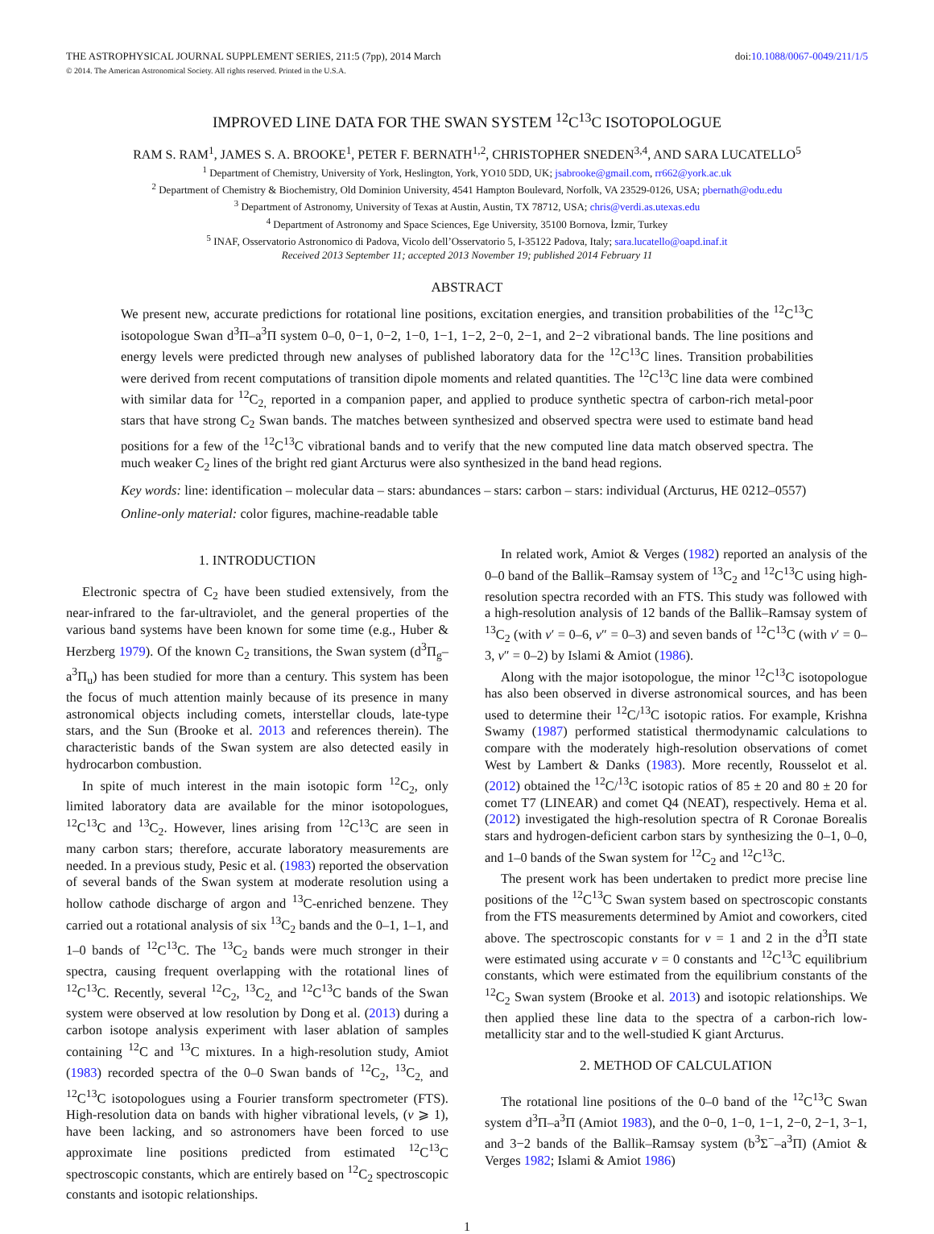THE ASTROPHYSICAL JOURNAL SUPPLEMENT SERIES, 211:5 (7pp), 2014 March doi:10.1088/0067-0049/211/1/5
© 2014. The American Astronomical Society. All rights reserved. Printed in the U.S.A.
IMPROVED LINE DATA FOR THE SWAN SYSTEM <sup>12</sup>C<sup>13</sup>C ISOTOPOLOGUE
RAM S. RAM<sup>1</sup>, JAMES S. A. BROOKE<sup>1</sup>, PETER F. BERNATH<sup>1,2</sup>, CHRISTOPHER SNEDEN<sup>3,4</sup>, AND SARA LUCATELLO<sup>5</sup>
<sup>1</sup> Department of Chemistry, University of York, Heslington, York, YO10 5DD, UK; jsabrooke@gmail.com, rr662@york.ac.uk
<sup>2</sup> Department of Chemistry & Biochemistry, Old Dominion University, 4541 Hampton Boulevard, Norfolk, VA 23529-0126, USA; pbernath@odu.edu
<sup>3</sup> Department of Astronomy, University of Texas at Austin, Austin, TX 78712, USA; chris@verdi.as.utexas.edu
<sup>4</sup> Department of Astronomy and Space Sciences, Ege University, 35100 Bornova, İzmir, Turkey
<sup>5</sup> INAF, Osservatorio Astronomico di Padova, Vicolo dell’Osservatorio 5, I-35122 Padova, Italy; sara.lucatello@oapd.inaf.it
Received 2013 September 11; accepted 2013 November 19; published 2014 February 11
ABSTRACT
We present new, accurate predictions for rotational line positions, excitation energies, and transition probabilities of the <sup>12</sup>C<sup>13</sup>C isotopologue Swan d<sup>3</sup>Π–a<sup>3</sup>Π system 0–0, 0−1, 0−2, 1−0, 1−1, 1−2, 2−0, 2−1, and 2−2 vibrational bands. The line positions and energy levels were predicted through new analyses of published laboratory data for the <sup>12</sup>C<sup>13</sup>C lines. Transition probabilities were derived from recent computations of transition dipole moments and related quantities. The <sup>12</sup>C<sup>13</sup>C line data were combined with similar data for <sup>12</sup>C<sub>2,</sub> reported in a companion paper, and applied to produce synthetic spectra of carbon-rich metal-poor stars that have strong C<sub>2</sub> Swan bands. The matches between synthesized and observed spectra were used to estimate band head positions for a few of the <sup>12</sup>C<sup>13</sup>C vibrational bands and to verify that the new computed line data match observed spectra. The much weaker C<sub>2</sub> lines of the bright red giant Arcturus were also synthesized in the band head regions.
Key words: line: identification – molecular data – stars: abundances – stars: carbon – stars: individual (Arcturus, HE 0212–0557)
Online-only material: color figures, machine-readable table
1. INTRODUCTION
Electronic spectra of C<sub>2</sub> have been studied extensively, from the near-infrared to the far-ultraviolet, and the general properties of the various band systems have been known for some time (e.g., Huber & Herzberg 1979). Of the known C<sub>2</sub> transitions, the Swan system (d<sup>3</sup>Π<sub>g</sub>–a<sup>3</sup>Π<sub>u</sub>) has been studied for more than a century. This system has been the focus of much attention mainly because of its presence in many astronomical objects including comets, interstellar clouds, late-type stars, and the Sun (Brooke et al. 2013 and references therein). The characteristic bands of the Swan system are also detected easily in hydrocarbon combustion.
In spite of much interest in the main isotopic form <sup>12</sup>C<sub>2</sub>, only limited laboratory data are available for the minor isotopologues, <sup>12</sup>C<sup>13</sup>C and <sup>13</sup>C<sub>2</sub>. However, lines arising from <sup>12</sup>C<sup>13</sup>C are seen in many carbon stars; therefore, accurate laboratory measurements are needed. In a previous study, Pesic et al. (1983) reported the observation of several bands of the Swan system at moderate resolution using a hollow cathode discharge of argon and <sup>13</sup>C-enriched benzene. They carried out a rotational analysis of six <sup>13</sup>C<sub>2</sub> bands and the 0–1, 1–1, and 1–0 bands of <sup>12</sup>C<sup>13</sup>C. The <sup>13</sup>C<sub>2</sub> bands were much stronger in their spectra, causing frequent overlapping with the rotational lines of <sup>12</sup>C<sup>13</sup>C. Recently, several <sup>12</sup>C<sub>2</sub>, <sup>13</sup>C<sub>2,</sub> and <sup>12</sup>C<sup>13</sup>C bands of the Swan system were observed at low resolution by Dong et al. (2013) during a carbon isotope analysis experiment with laser ablation of samples containing <sup>12</sup>C and <sup>13</sup>C mixtures. In a high-resolution study, Amiot (1983) recorded spectra of the 0–0 Swan bands of <sup>12</sup>C<sub>2</sub>, <sup>13</sup>C<sub>2,</sub> and <sup>12</sup>C<sup>13</sup>C isotopologues using a Fourier transform spectrometer (FTS). High-resolution data on bands with higher vibrational levels, (v ⩾ 1), have been lacking, and so astronomers have been forced to use approximate line positions predicted from estimated <sup>12</sup>C<sup>13</sup>C spectroscopic constants, which are entirely based on <sup>12</sup>C<sub>2</sub> spectroscopic constants and isotopic relationships.
In related work, Amiot & Verges (1982) reported an analysis of the 0–0 band of the Ballik–Ramsay system of <sup>13</sup>C<sub>2</sub> and <sup>12</sup>C<sup>13</sup>C using high-resolution spectra recorded with an FTS. This study was followed with a high-resolution analysis of 12 bands of the Ballik–Ramsay system of <sup>13</sup>C<sub>2</sub> (with v′ = 0–6, v″ = 0–3) and seven bands of <sup>12</sup>C<sup>13</sup>C (with v′ = 0–3, v″ = 0–2) by Islami & Amiot (1986).
Along with the major isotopologue, the minor <sup>12</sup>C<sup>13</sup>C isotopologue has also been observed in diverse astronomical sources, and has been used to determine their <sup>12</sup>C/<sup>13</sup>C isotopic ratios. For example, Krishna Swamy (1987) performed statistical thermodynamic calculations to compare with the moderately high-resolution observations of comet West by Lambert & Danks (1983). More recently, Rousselot et al. (2012) obtained the <sup>12</sup>C/<sup>13</sup>C isotopic ratios of 85 ± 20 and 80 ± 20 for comet T7 (LINEAR) and comet Q4 (NEAT), respectively. Hema et al. (2012) investigated the high-resolution spectra of R Coronae Borealis stars and hydrogen-deficient carbon stars by synthesizing the 0–1, 0–0, and 1–0 bands of the Swan system for <sup>12</sup>C<sub>2</sub> and <sup>12</sup>C<sup>13</sup>C.
The present work has been undertaken to predict more precise line positions of the <sup>12</sup>C<sup>13</sup>C Swan system based on spectroscopic constants from the FTS measurements determined by Amiot and coworkers, cited above. The spectroscopic constants for v = 1 and 2 in the d<sup>3</sup>Π state were estimated using accurate v = 0 constants and <sup>12</sup>C<sup>13</sup>C equilibrium constants, which were estimated from the equilibrium constants of the <sup>12</sup>C<sub>2</sub> Swan system (Brooke et al. 2013) and isotopic relationships. We then applied these line data to the spectra of a carbon-rich low-metallicity star and to the well-studied K giant Arcturus.
2. METHOD OF CALCULATION
The rotational line positions of the 0–0 band of the <sup>12</sup>C<sup>13</sup>C Swan system d<sup>3</sup>Π–a<sup>3</sup>Π (Amiot 1983), and the 0−0, 1−0, 1−1, 2−0, 2−1, 3−1, and 3−2 bands of the Ballik–Ramsay system (b<sup>3</sup>Σ<sup>−</sup>–a<sup>3</sup>Π) (Amiot & Verges 1982; Islami & Amiot 1986)
1